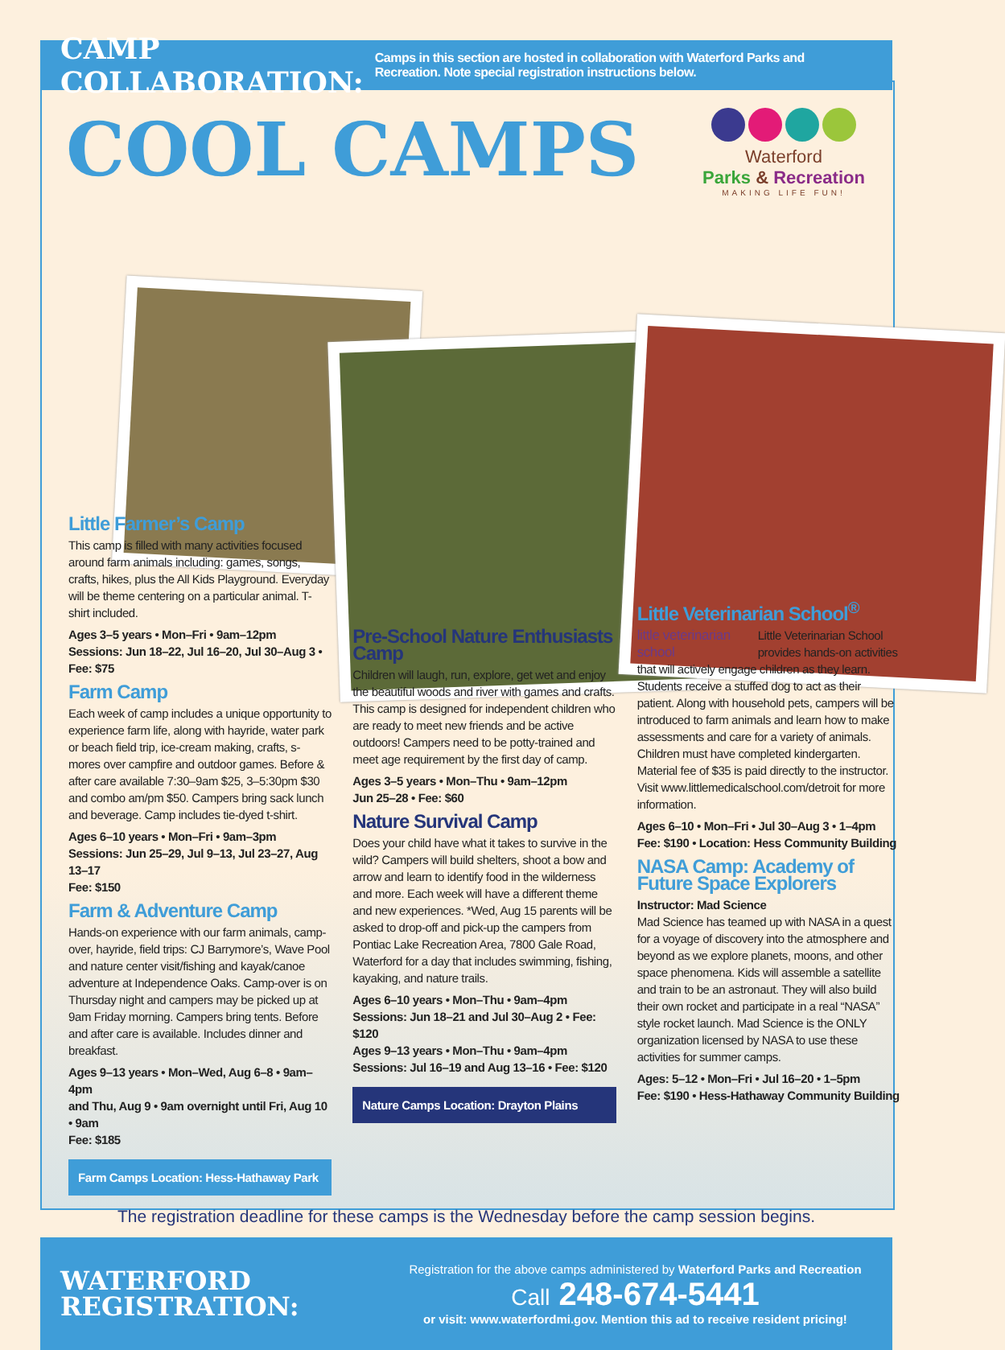CAMP COLLABORATION:
Camps in this section are hosted in collaboration with Waterford Parks and Recreation. Note special registration instructions below.
COOL CAMPS
Waterford
Parks & Recreation
MAKING LIFE FUN!
Little Farmer’s Camp
This camp is filled with many activities focused around farm animals including: games, songs, crafts, hikes, plus the All Kids Playground. Everyday will be theme centering on a particular animal. T-shirt included.
Ages 3–5 years • Mon–Fri • 9am–12pm
Sessions: Jun 18–22, Jul 16–20, Jul 30–Aug 3 • Fee: $75
Farm Camp
Each week of camp includes a unique opportunity to experience farm life, along with hayride, water park or beach field trip, ice-cream making, crafts, s-mores over campfire and outdoor games. Before & after care available 7:30–9am $25, 3–5:30pm $30 and combo am/pm $50. Campers bring sack lunch and beverage. Camp includes tie-dyed t-shirt.
Ages 6–10 years • Mon–Fri • 9am–3pm
Sessions: Jun 25–29, Jul 9–13, Jul 23–27, Aug 13–17
Fee: $150
Farm & Adventure Camp
Hands-on experience with our farm animals, camp-over, hayride, field trips: CJ Barrymore’s, Wave Pool and nature center visit/fishing and kayak/canoe adventure at Independence Oaks. Camp-over is on Thursday night and campers may be picked up at 9am Friday morning. Campers bring tents. Before and after care is available. Includes dinner and breakfast.
Ages 9–13 years • Mon–Wed, Aug 6–8 • 9am–4pm
and Thu, Aug 9 • 9am overnight until Fri, Aug 10 • 9am
Fee: $185
Farm Camps Location: Hess-Hathaway Park
Pre-School Nature Enthusiasts Camp
Children will laugh, run, explore, get wet and enjoy the beautiful woods and river with games and crafts. This camp is designed for independent children who are ready to meet new friends and be active outdoors! Campers need to be potty-trained and meet age requirement by the first day of camp.
Ages 3–5 years • Mon–Thu • 9am–12pm
Jun 25–28 • Fee: $60
Nature Survival Camp
Does your child have what it takes to survive in the wild? Campers will build shelters, shoot a bow and arrow and learn to identify food in the wilderness and more. Each week will have a different theme and new experiences. *Wed, Aug 15 parents will be asked to drop-off and pick-up the campers from Pontiac Lake Recreation Area, 7800 Gale Road, Waterford for a day that includes swimming, fishing, kayaking, and nature trails.
Ages 6–10 years • Mon–Thu • 9am–4pm
Sessions: Jun 18–21 and Jul 30–Aug 2 • Fee: $120
Ages 9–13 years • Mon–Thu • 9am–4pm
Sessions: Jul 16–19 and Aug 13–16 • Fee: $120
Nature Camps Location: Drayton Plains
Little Veterinarian School<sup>®</sup>
little veterinarian school Little Veterinarian School provides hands-on activities that will actively engage children as they learn. Students receive a stuffed dog to act as their patient. Along with household pets, campers will be introduced to farm animals and learn how to make assessments and care for a variety of animals. Children must have completed kindergarten. Material fee of $35 is paid directly to the instructor. Visit www.littlemedicalschool.com/detroit for more information.
Ages 6–10 • Mon–Fri • Jul 30–Aug 3 • 1–4pm
Fee: $190 • Location: Hess Community Building
NASA Camp: Academy of Future Space Explorers
Instructor: Mad Science
Mad Science has teamed up with NASA in a quest for a voyage of discovery into the atmosphere and beyond as we explore planets, moons, and other space phenomena. Kids will assemble a satellite and train to be an astronaut. They will also build their own rocket and participate in a real “NASA” style rocket launch. Mad Science is the ONLY organization licensed by NASA to use these activities for summer camps.
Ages: 5–12 • Mon–Fri • Jul 16–20 • 1–5pm
Fee: $190 • Hess-Hathaway Community Building
The registration deadline for these camps is the Wednesday before the camp session begins.
WATERFORD REGISTRATION:
Registration for the above camps administered by Waterford Parks and Recreation
Call 248-674-5441
or visit: www.waterfordmi.gov. Mention this ad to receive resident pricing!